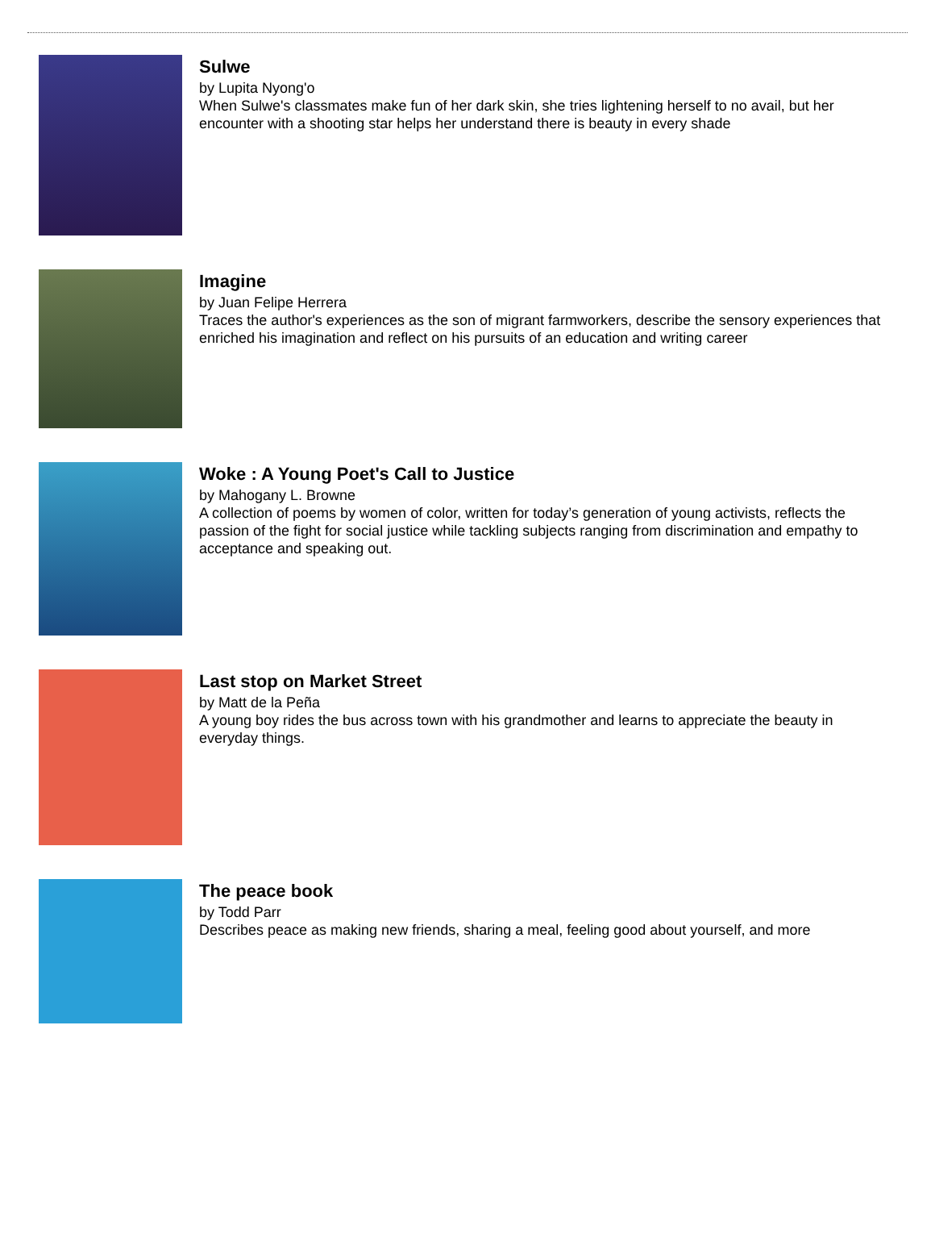Sulwe
by Lupita Nyong'o
When Sulwe's classmates make fun of her dark skin, she tries lightening herself to no avail, but her encounter with a shooting star helps her understand there is beauty in every shade
Imagine
by Juan Felipe Herrera
Traces the author's experiences as the son of migrant farmworkers, describe the sensory experiences that enriched his imagination and reflect on his pursuits of an education and writing career
Woke : A Young Poet's Call to Justice
by Mahogany L. Browne
A collection of poems by women of color, written for today’s generation of young activists, reflects the passion of the fight for social justice while tackling subjects ranging from discrimination and empathy to acceptance and speaking out.
Last stop on Market Street
by Matt de la Peña
A young boy rides the bus across town with his grandmother and learns to appreciate the beauty in everyday things.
The peace book
by Todd Parr
Describes peace as making new friends, sharing a meal, feeling good about yourself, and more